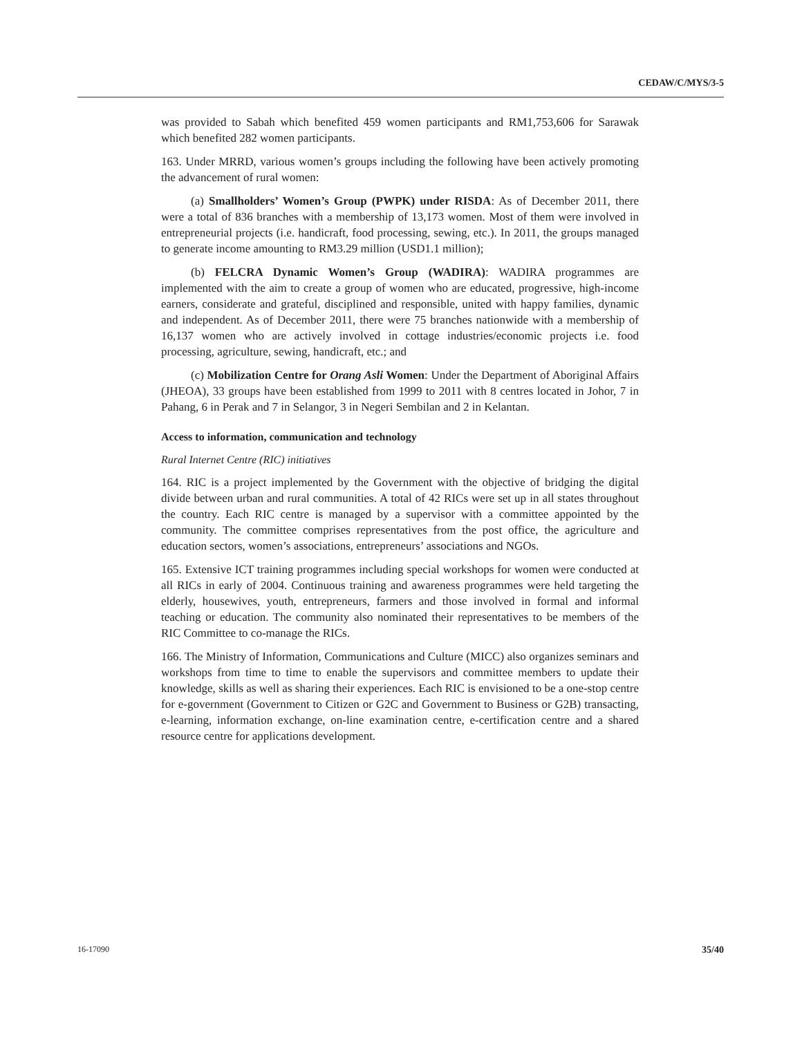CEDAW/C/MYS/3-5
was provided to Sabah which benefited 459 women participants and RM1,753,606 for Sarawak which benefited 282 women participants.
163. Under MRRD, various women’s groups including the following have been actively promoting the advancement of rural women:
(a) Smallholders’ Women’s Group (PWPK) under RISDA: As of December 2011, there were a total of 836 branches with a membership of 13,173 women. Most of them were involved in entrepreneurial projects (i.e. handicraft, food processing, sewing, etc.). In 2011, the groups managed to generate income amounting to RM3.29 million (USD1.1 million);
(b) FELCRA Dynamic Women’s Group (WADIRA): WADIRA programmes are implemented with the aim to create a group of women who are educated, progressive, high-income earners, considerate and grateful, disciplined and responsible, united with happy families, dynamic and independent. As of December 2011, there were 75 branches nationwide with a membership of 16,137 women who are actively involved in cottage industries/economic projects i.e. food processing, agriculture, sewing, handicraft, etc.; and
(c) Mobilization Centre for Orang Asli Women: Under the Department of Aboriginal Affairs (JHEOA), 33 groups have been established from 1999 to 2011 with 8 centres located in Johor, 7 in Pahang, 6 in Perak and 7 in Selangor, 3 in Negeri Sembilan and 2 in Kelantan.
Access to information, communication and technology
Rural Internet Centre (RIC) initiatives
164. RIC is a project implemented by the Government with the objective of bridging the digital divide between urban and rural communities. A total of 42 RICs were set up in all states throughout the country. Each RIC centre is managed by a supervisor with a committee appointed by the community. The committee comprises representatives from the post office, the agriculture and education sectors, women’s associations, entrepreneurs’ associations and NGOs.
165. Extensive ICT training programmes including special workshops for women were conducted at all RICs in early of 2004. Continuous training and awareness programmes were held targeting the elderly, housewives, youth, entrepreneurs, farmers and those involved in formal and informal teaching or education. The community also nominated their representatives to be members of the RIC Committee to co-manage the RICs.
166. The Ministry of Information, Communications and Culture (MICC) also organizes seminars and workshops from time to time to enable the supervisors and committee members to update their knowledge, skills as well as sharing their experiences. Each RIC is envisioned to be a one-stop centre for e-government (Government to Citizen or G2C and Government to Business or G2B) transacting, e-learning, information exchange, on-line examination centre, e-certification centre and a shared resource centre for applications development.
16-17090 35/40